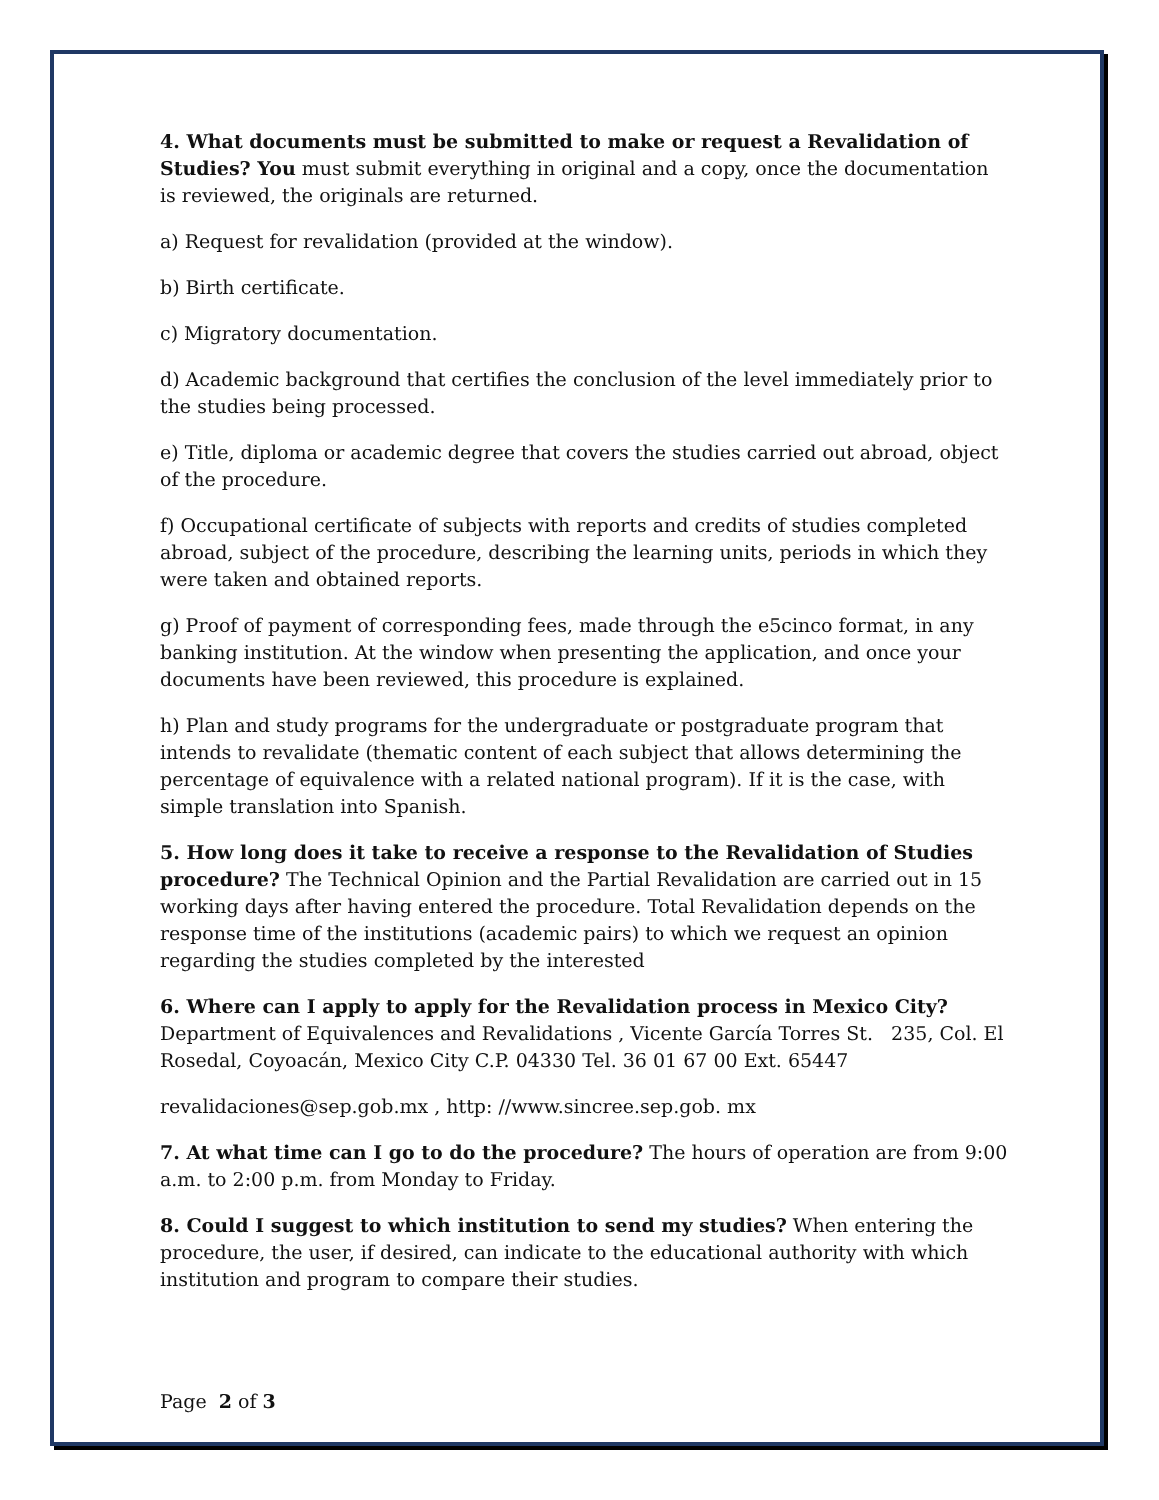4. What documents must be submitted to make or request a Revalidation of Studies? You must submit everything in original and a copy, once the documentation is reviewed, the originals are returned.
a) Request for revalidation (provided at the window).
b) Birth certificate.
c) Migratory documentation.
d) Academic background that certifies the conclusion of the level immediately prior to the studies being processed.
e) Title, diploma or academic degree that covers the studies carried out abroad, object of the procedure.
f) Occupational certificate of subjects with reports and credits of studies completed abroad, subject of the procedure, describing the learning units, periods in which they were taken and obtained reports.
g) Proof of payment of corresponding fees, made through the e5cinco format, in any banking institution. At the window when presenting the application, and once your documents have been reviewed, this procedure is explained.
h) Plan and study programs for the undergraduate or postgraduate program that intends to revalidate (thematic content of each subject that allows determining the percentage of equivalence with a related national program). If it is the case, with simple translation into Spanish.
5. How long does it take to receive a response to the Revalidation of Studies procedure? The Technical Opinion and the Partial Revalidation are carried out in 15 working days after having entered the procedure. Total Revalidation depends on the response time of the institutions (academic pairs) to which we request an opinion regarding the studies completed by the interested
6. Where can I apply to apply for the Revalidation process in Mexico City?
Department of Equivalences and Revalidations , Vicente García Torres St. 235, Col. El Rosedal, Coyoacán, Mexico City C.P. 04330 Tel. 36 01 67 00 Ext. 65447
revalidaciones@sep.gob.mx , http: //www.sincree.sep.gob. mx
7. At what time can I go to do the procedure? The hours of operation are from 9:00 a.m. to 2:00 p.m. from Monday to Friday.
8. Could I suggest to which institution to send my studies? When entering the procedure, the user, if desired, can indicate to the educational authority with which institution and program to compare their studies.
Page 2 of 3